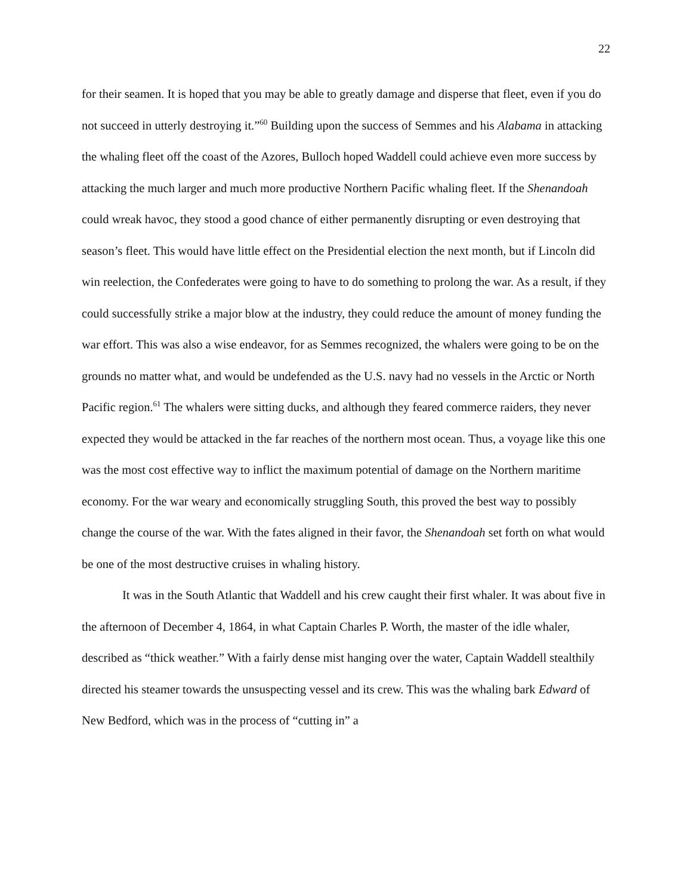22
for their seamen. It is hoped that you may be able to greatly damage and disperse that fleet, even if you do not succeed in utterly destroying it.”<sup>60</sup> Building upon the success of Semmes and his Alabama in attacking the whaling fleet off the coast of the Azores, Bulloch hoped Waddell could achieve even more success by attacking the much larger and much more productive Northern Pacific whaling fleet. If the Shenandoah could wreak havoc, they stood a good chance of either permanently disrupting or even destroying that season’s fleet. This would have little effect on the Presidential election the next month, but if Lincoln did win reelection, the Confederates were going to have to do something to prolong the war. As a result, if they could successfully strike a major blow at the industry, they could reduce the amount of money funding the war effort. This was also a wise endeavor, for as Semmes recognized, the whalers were going to be on the grounds no matter what, and would be undefended as the U.S. navy had no vessels in the Arctic or North Pacific region.<sup>61</sup> The whalers were sitting ducks, and although they feared commerce raiders, they never expected they would be attacked in the far reaches of the northern most ocean. Thus, a voyage like this one was the most cost effective way to inflict the maximum potential of damage on the Northern maritime economy. For the war weary and economically struggling South, this proved the best way to possibly change the course of the war. With the fates aligned in their favor, the Shenandoah set forth on what would be one of the most destructive cruises in whaling history.
It was in the South Atlantic that Waddell and his crew caught their first whaler. It was about five in the afternoon of December 4, 1864, in what Captain Charles P. Worth, the master of the idle whaler, described as “thick weather.” With a fairly dense mist hanging over the water, Captain Waddell stealthily directed his steamer towards the unsuspecting vessel and its crew. This was the whaling bark Edward of New Bedford, which was in the process of “cutting in” a